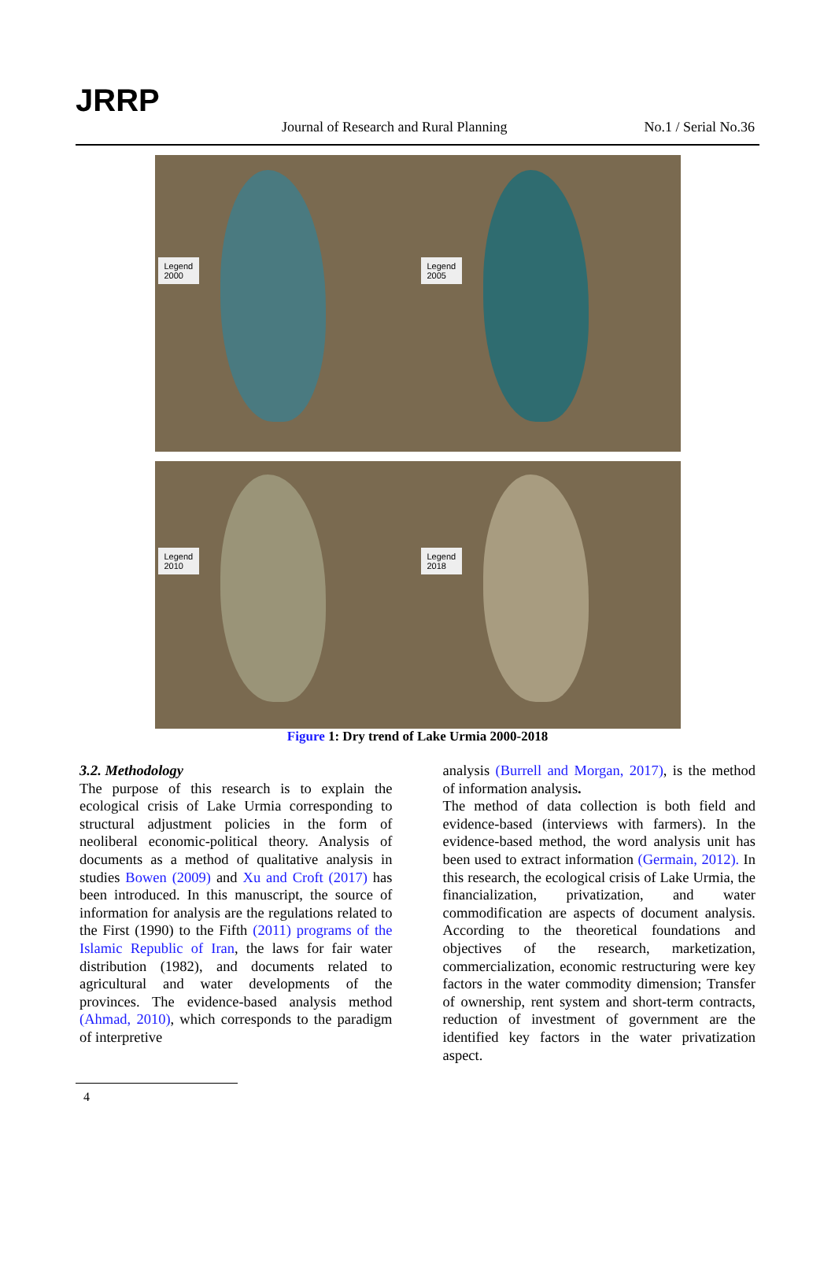JRRP
Journal of Research and Rural Planning No.1 / Serial No.36
Legend
2000
Legend
2005
Legend
2010
Legend
2018
Figure 1: Dry trend of Lake Urmia 2000-2018
3.2. Methodology
The purpose of this research is to explain the ecological crisis of Lake Urmia corresponding to structural adjustment policies in the form of neoliberal economic-political theory. Analysis of documents as a method of qualitative analysis in studies Bowen (2009) and Xu and Croft (2017) has been introduced. In this manuscript, the source of information for analysis are the regulations related to the First (1990) to the Fifth (2011) programs of the Islamic Republic of Iran, the laws for fair water distribution (1982), and documents related to agricultural and water developments of the provinces. The evidence-based analysis method (Ahmad, 2010), which corresponds to the paradigm of interpretive
analysis (Burrell and Morgan, 2017), is the method of information analysis.
The method of data collection is both field and evidence-based (interviews with farmers). In the evidence-based method, the word analysis unit has been used to extract information (Germain, 2012). In this research, the ecological crisis of Lake Urmia, the financialization, privatization, and water commodification are aspects of document analysis. According to the theoretical foundations and objectives of the research, marketization, commercialization, economic restructuring were key factors in the water commodity dimension; Transfer of ownership, rent system and short-term contracts, reduction of investment of government are the identified key factors in the water privatization aspect.
4